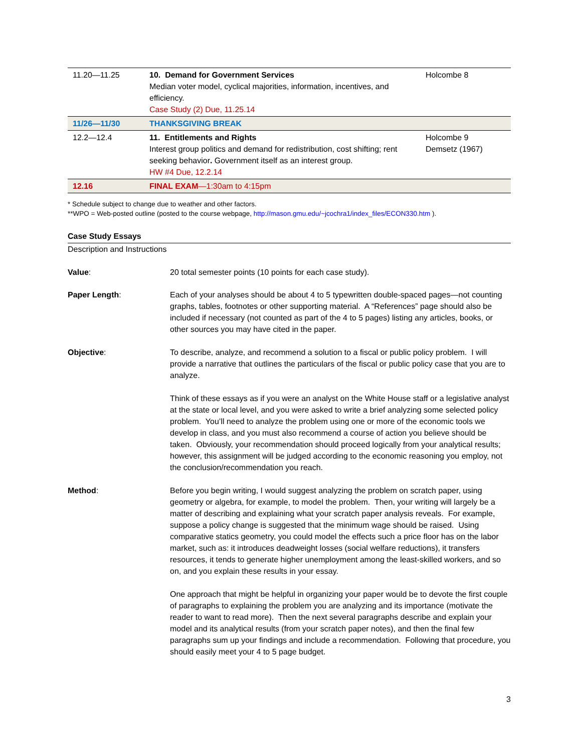| 11.20—11.25 | 10. Demand for Government Services Median voter model, cyclical majorities, information, incentives, and efficiency. Case Study (2) Due, 11.25.14 | Holcombe 8 |
| 11/26—11/30 | THANKSGIVING BREAK | |
| 12.2—12.4 | 11. Entitlements and Rights Interest group politics and demand for redistribution, cost shifting; rent seeking behavior . Government itself as an interest group. HW #4 Due, 12.2.14 | Holcombe 9 Demsetz (1967) |
| 12.16 | FINAL EXAM —1:30am to 4:15pm | |
* Schedule subject to change due to weather and other factors.
**WPO = Web-posted outline (posted to the course webpage, http://mason.gmu.edu/~jcochra1/index_files/ECON330.htm ).
Case Study Essays
Description and Instructions
Value: 20 total semester points (10 points for each case study).
Paper Length: Each of your analyses should be about 4 to 5 typewritten double-spaced pages—not counting graphs, tables, footnotes or other supporting material. A “References” page should also be included if necessary (not counted as part of the 4 to 5 pages) listing any articles, books, or other sources you may have cited in the paper.
Objective: To describe, analyze, and recommend a solution to a fiscal or public policy problem. I will provide a narrative that outlines the particulars of the fiscal or public policy case that you are to analyze.
Think of these essays as if you were an analyst on the White House staff or a legislative analyst at the state or local level, and you were asked to write a brief analyzing some selected policy problem. You’ll need to analyze the problem using one or more of the economic tools we develop in class, and you must also recommend a course of action you believe should be taken. Obviously, your recommendation should proceed logically from your analytical results; however, this assignment will be judged according to the economic reasoning you employ, not the conclusion/recommendation you reach.
Method: Before you begin writing, I would suggest analyzing the problem on scratch paper, using geometry or algebra, for example, to model the problem. Then, your writing will largely be a matter of describing and explaining what your scratch paper analysis reveals. For example, suppose a policy change is suggested that the minimum wage should be raised. Using comparative statics geometry, you could model the effects such a price floor has on the labor market, such as: it introduces deadweight losses (social welfare reductions), it transfers resources, it tends to generate higher unemployment among the least-skilled workers, and so on, and you explain these results in your essay.
One approach that might be helpful in organizing your paper would be to devote the first couple of paragraphs to explaining the problem you are analyzing and its importance (motivate the reader to want to read more). Then the next several paragraphs describe and explain your model and its analytical results (from your scratch paper notes), and then the final few paragraphs sum up your findings and include a recommendation. Following that procedure, you should easily meet your 4 to 5 page budget.
3